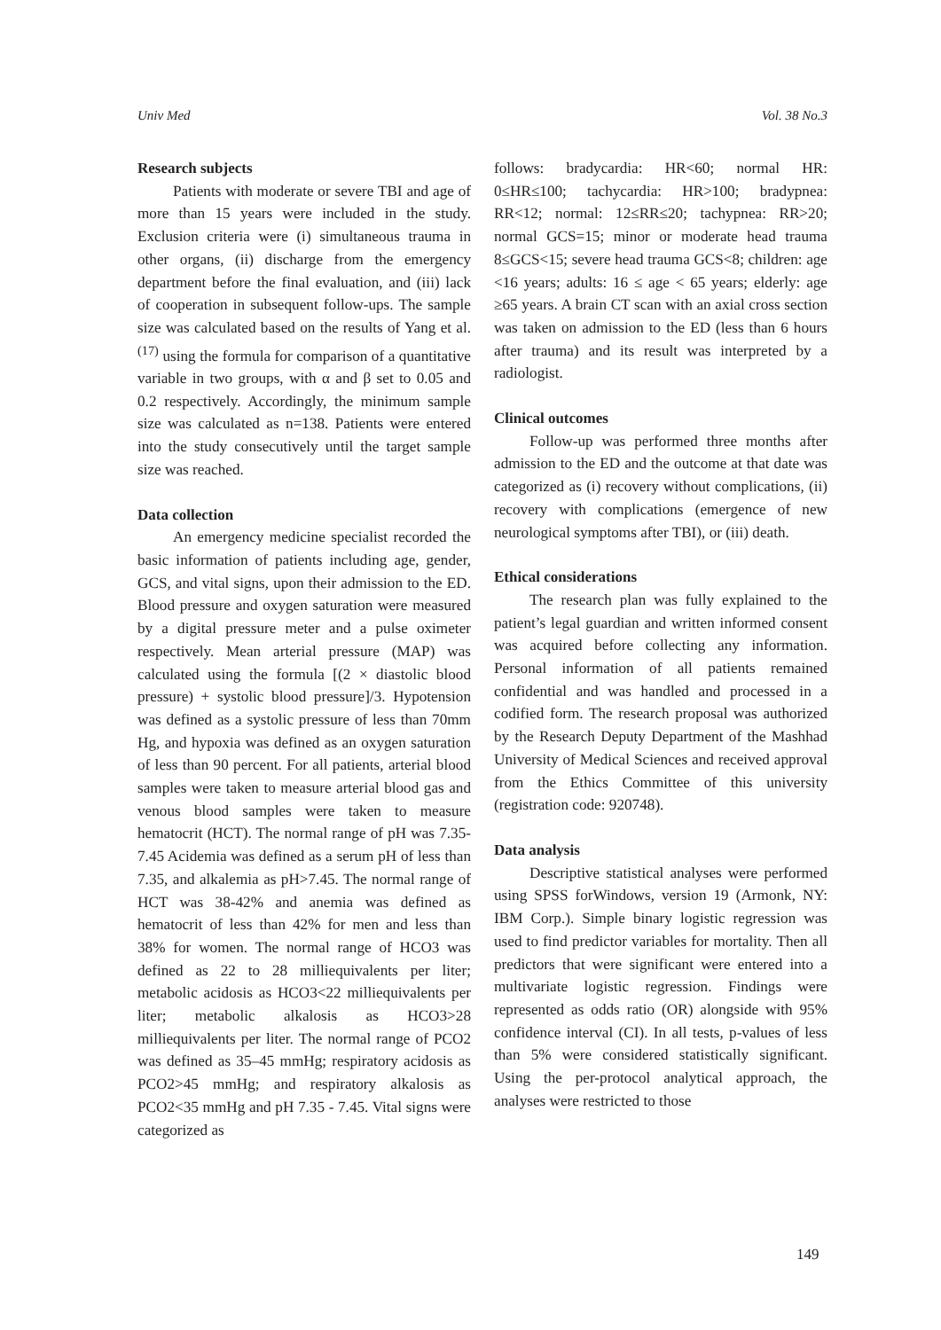Univ Med Vol. 38 No.3
Research subjects
Patients with moderate or severe TBI and age of more than 15 years were included in the study. Exclusion criteria were (i) simultaneous trauma in other organs, (ii) discharge from the emergency department before the final evaluation, and (iii) lack of cooperation in subsequent follow-ups. The sample size was calculated based on the results of Yang et al.<sup>(17)</sup> using the formula for comparison of a quantitative variable in two groups, with α and β set to 0.05 and 0.2 respectively. Accordingly, the minimum sample size was calculated as n=138. Patients were entered into the study consecutively until the target sample size was reached.
Data collection
An emergency medicine specialist recorded the basic information of patients including age, gender, GCS, and vital signs, upon their admission to the ED. Blood pressure and oxygen saturation were measured by a digital pressure meter and a pulse oximeter respectively. Mean arterial pressure (MAP) was calculated using the formula [(2 × diastolic blood pressure) + systolic blood pressure]/3. Hypotension was defined as a systolic pressure of less than 70mm Hg, and hypoxia was defined as an oxygen saturation of less than 90 percent. For all patients, arterial blood samples were taken to measure arterial blood gas and venous blood samples were taken to measure hematocrit (HCT). The normal range of pH was 7.35-7.45 Acidemia was defined as a serum pH of less than 7.35, and alkalemia as pH>7.45. The normal range of HCT was 38-42% and anemia was defined as hematocrit of less than 42% for men and less than 38% for women. The normal range of HCO3 was defined as 22 to 28 milliequivalents per liter; metabolic acidosis as HCO3<22 milliequivalents per liter; metabolic alkalosis as HCO3>28 milliequivalents per liter. The normal range of PCO2 was defined as 35–45 mmHg; respiratory acidosis as PCO2>45 mmHg; and respiratory alkalosis as PCO2<35 mmHg and pH 7.35 - 7.45. Vital signs were categorized as
follows: bradycardia: HR<60; normal HR: 0≤HR≤100; tachycardia: HR>100; bradypnea: RR<12; normal: 12≤RR≤20; tachypnea: RR>20; normal GCS=15; minor or moderate head trauma 8≤GCS<15; severe head trauma GCS<8; children: age <16 years; adults: 16 ≤ age < 65 years; elderly: age ≥65 years. A brain CT scan with an axial cross section was taken on admission to the ED (less than 6 hours after trauma) and its result was interpreted by a radiologist.
Clinical outcomes
Follow-up was performed three months after admission to the ED and the outcome at that date was categorized as (i) recovery without complications, (ii) recovery with complications (emergence of new neurological symptoms after TBI), or (iii) death.
Ethical considerations
The research plan was fully explained to the patient’s legal guardian and written informed consent was acquired before collecting any information. Personal information of all patients remained confidential and was handled and processed in a codified form. The research proposal was authorized by the Research Deputy Department of the Mashhad University of Medical Sciences and received approval from the Ethics Committee of this university (registration code: 920748).
Data analysis
Descriptive statistical analyses were performed using SPSS forWindows, version 19 (Armonk, NY: IBM Corp.). Simple binary logistic regression was used to find predictor variables for mortality. Then all predictors that were significant were entered into a multivariate logistic regression. Findings were represented as odds ratio (OR) alongside with 95% confidence interval (CI). In all tests, p-values of less than 5% were considered statistically significant. Using the per-protocol analytical approach, the analyses were restricted to those
149